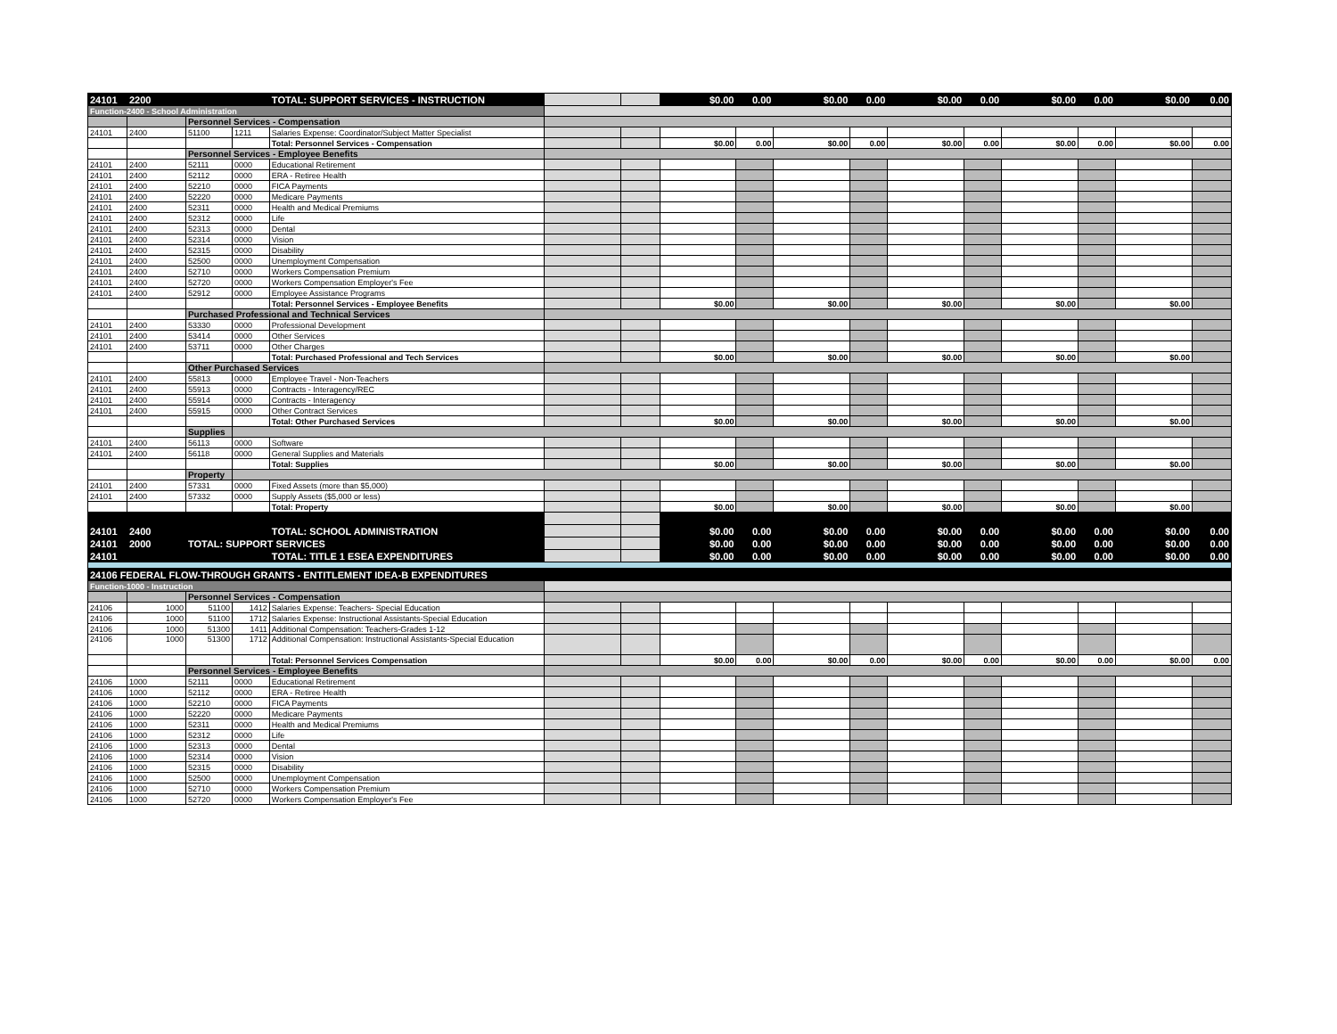| 24101 | 2200 | | | TOTAL: SUPPORT SERVICES - INSTRUCTION | | | $0.00 | 0.00 | $0.00 | 0.00 | $0.00 | 0.00 | $0.00 | 0.00 | $0.00 | 0.00 |
| Function-2400 - School Administration | | | | | | | | | | | | | | | | |
| | | Personnel Services - Compensation | | | | | | | | | | | | | | |
| 24101 | 2400 | 51100 | 1211 | Salaries Expense: Coordinator/Subject Matter Specialist | | | | | | | | | | | | |
| | | | | Total: Personnel Services - Compensation | | | $0.00 | 0.00 | $0.00 | 0.00 | $0.00 | 0.00 | $0.00 | 0.00 | $0.00 | 0.00 |
| | | Personnel Services - Employee Benefits | | | | | | | | | | | | | | |
| 24101 | 2400 | 52111 | 0000 | Educational Retirement | | | | | | | | | | | | |
| 24101 | 2400 | 52112 | 0000 | ERA - Retiree Health | | | | | | | | | | | | |
| 24101 | 2400 | 52210 | 0000 | FICA Payments | | | | | | | | | | | | |
| 24101 | 2400 | 52220 | 0000 | Medicare Payments | | | | | | | | | | | | |
| 24101 | 2400 | 52311 | 0000 | Health and Medical Premiums | | | | | | | | | | | | |
| 24101 | 2400 | 52312 | 0000 | Life | | | | | | | | | | | | |
| 24101 | 2400 | 52313 | 0000 | Dental | | | | | | | | | | | | |
| 24101 | 2400 | 52314 | 0000 | Vision | | | | | | | | | | | | |
| 24101 | 2400 | 52315 | 0000 | Disability | | | | | | | | | | | | |
| 24101 | 2400 | 52500 | 0000 | Unemployment Compensation | | | | | | | | | | | | |
| 24101 | 2400 | 52710 | 0000 | Workers Compensation Premium | | | | | | | | | | | | |
| 24101 | 2400 | 52720 | 0000 | Workers Compensation Employer's Fee | | | | | | | | | | | | |
| 24101 | 2400 | 52912 | 0000 | Employee Assistance Programs | | | | | | | | | | | | |
| | | | | Total: Personnel Services - Employee Benefits | | | $0.00 | | $0.00 | | $0.00 | | $0.00 | | $0.00 | |
| | | Purchased Professional and Technical Services | | | | | | | | | | | | | | |
| 24101 | 2400 | 53330 | 0000 | Professional Development | | | | | | | | | | | | |
| 24101 | 2400 | 53414 | 0000 | Other Services | | | | | | | | | | | | |
| 24101 | 2400 | 53711 | 0000 | Other Charges | | | | | | | | | | | | |
| | | | | Total: Purchased Professional and Tech Services | | | $0.00 | | $0.00 | | $0.00 | | $0.00 | | $0.00 | |
| | | Other Purchased Services | | | | | | | | | | | | | | |
| 24101 | 2400 | 55813 | 0000 | Employee Travel - Non-Teachers | | | | | | | | | | | | |
| 24101 | 2400 | 55913 | 0000 | Contracts - Interagency/REC | | | | | | | | | | | | |
| 24101 | 2400 | 55914 | 0000 | Contracts - Interagency | | | | | | | | | | | | |
| 24101 | 2400 | 55915 | 0000 | Other Contract Services | | | | | | | | | | | | |
| | | | | Total: Other Purchased Services | | | $0.00 | | $0.00 | | $0.00 | | $0.00 | | $0.00 | |
| | | Supplies | | | | | | | | | | | | | | |
| 24101 | 2400 | 56113 | 0000 | Software | | | | | | | | | | | | |
| 24101 | 2400 | 56118 | 0000 | General Supplies and Materials | | | | | | | | | | | | |
| | | | | Total: Supplies | | | $0.00 | | $0.00 | | $0.00 | | $0.00 | | $0.00 | |
| | | Property | | | | | | | | | | | | | | |
| 24101 | 2400 | 57331 | 0000 | Fixed Assets (more than $5,000) | | | | | | | | | | | | |
| 24101 | 2400 | 57332 | 0000 | Supply Assets ($5,000 or less) | | | | | | | | | | | | |
| | | | | Total: Property | | | $0.00 | | $0.00 | | $0.00 | | $0.00 | | $0.00 | |
| 24101 | 2400 | | | TOTAL: SCHOOL ADMINISTRATION | | | $0.00 | 0.00 | $0.00 | 0.00 | $0.00 | 0.00 | $0.00 | 0.00 | $0.00 | 0.00 |
| 24101 | 2000 | TOTAL: SUPPORT SERVICES | | | | | $0.00 | 0.00 | $0.00 | 0.00 | $0.00 | 0.00 | $0.00 | 0.00 | $0.00 | 0.00 |
| 24101 | | | | TOTAL: TITLE 1 ESEA EXPENDITURES | | | $0.00 | 0.00 | $0.00 | 0.00 | $0.00 | 0.00 | $0.00 | 0.00 | $0.00 | 0.00 |
| 24106 FEDERAL FLOW-THROUGH GRANTS - ENTITLEMENT IDEA-B EXPENDITURES | | | | | | | | | | | | | | | | |
| Function-1000 - Instruction | | | | | | | | | | | | | | | | |
| | | Personnel Services - Compensation | | | | | | | | | | | | | | |
| 24106 | 1000 | 51100 | 1412 | Salaries Expense: Teachers- Special Education | | | | | | | | | | | | |
| 24106 | 1000 | 51100 | 1712 | Salaries Expense: Instructional Assistants-Special Education | | | | | | | | | | | | |
| 24106 | 1000 | 51300 | 1411 | Additional Compensation: Teachers-Grades 1-12 | | | | | | | | | | | | |
| 24106 | 1000 | 51300 | 1712 | Additional Compensation: Instructional Assistants-Special Education | | | | | | | | | | | | |
| | | | | Total: Personnel Services Compensation | | | $0.00 | 0.00 | $0.00 | 0.00 | $0.00 | 0.00 | $0.00 | 0.00 | $0.00 | 0.00 |
| | | Personnel Services - Employee Benefits | | | | | | | | | | | | | | |
| 24106 | 1000 | 52111 | 0000 | Educational Retirement | | | | | | | | | | | | |
| 24106 | 1000 | 52112 | 0000 | ERA - Retiree Health | | | | | | | | | | | | |
| 24106 | 1000 | 52210 | 0000 | FICA Payments | | | | | | | | | | | | |
| 24106 | 1000 | 52220 | 0000 | Medicare Payments | | | | | | | | | | | | |
| 24106 | 1000 | 52311 | 0000 | Health and Medical Premiums | | | | | | | | | | | | |
| 24106 | 1000 | 52312 | 0000 | Life | | | | | | | | | | | | |
| 24106 | 1000 | 52313 | 0000 | Dental | | | | | | | | | | | | |
| 24106 | 1000 | 52314 | 0000 | Vision | | | | | | | | | | | | |
| 24106 | 1000 | 52315 | 0000 | Disability | | | | | | | | | | | | |
| 24106 | 1000 | 52500 | 0000 | Unemployment Compensation | | | | | | | | | | | | |
| 24106 | 1000 | 52710 | 0000 | Workers Compensation Premium | | | | | | | | | | | | |
| 24106 | 1000 | 52720 | 0000 | Workers Compensation Employer's Fee | | | | | | | | | | | | |